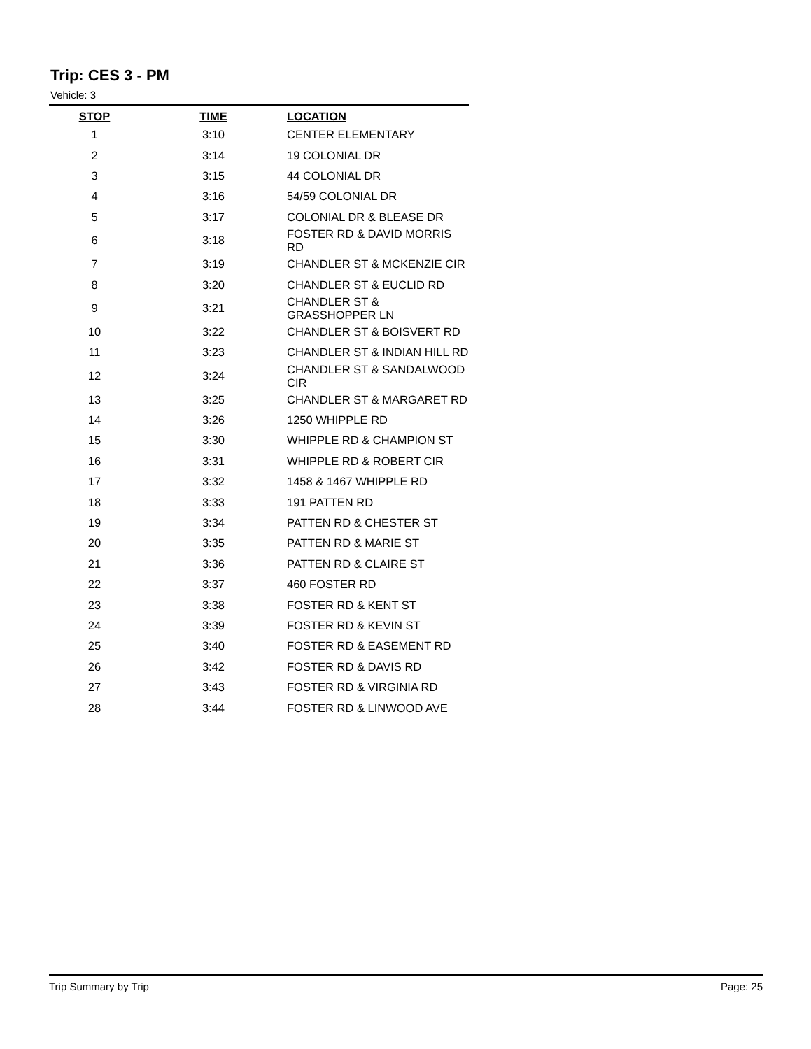Trip: CES 3 - PM
Vehicle: 3
| STOP | TIME | LOCATION |
| --- | --- | --- |
| 1 | 3:10 | CENTER ELEMENTARY |
| 2 | 3:14 | 19 COLONIAL DR |
| 3 | 3:15 | 44 COLONIAL DR |
| 4 | 3:16 | 54/59 COLONIAL DR |
| 5 | 3:17 | COLONIAL DR & BLEASE DR |
| 6 | 3:18 | FOSTER RD & DAVID MORRIS RD |
| 7 | 3:19 | CHANDLER ST & MCKENZIE CIR |
| 8 | 3:20 | CHANDLER ST & EUCLID RD |
| 9 | 3:21 | CHANDLER ST & GRASSHOPPER LN |
| 10 | 3:22 | CHANDLER ST & BOISVERT RD |
| 11 | 3:23 | CHANDLER ST & INDIAN HILL RD |
| 12 | 3:24 | CHANDLER ST & SANDALWOOD CIR |
| 13 | 3:25 | CHANDLER ST & MARGARET RD |
| 14 | 3:26 | 1250 WHIPPLE RD |
| 15 | 3:30 | WHIPPLE RD & CHAMPION ST |
| 16 | 3:31 | WHIPPLE RD & ROBERT CIR |
| 17 | 3:32 | 1458 & 1467 WHIPPLE RD |
| 18 | 3:33 | 191 PATTEN RD |
| 19 | 3:34 | PATTEN RD & CHESTER ST |
| 20 | 3:35 | PATTEN RD & MARIE ST |
| 21 | 3:36 | PATTEN RD & CLAIRE ST |
| 22 | 3:37 | 460 FOSTER RD |
| 23 | 3:38 | FOSTER RD & KENT ST |
| 24 | 3:39 | FOSTER RD & KEVIN ST |
| 25 | 3:40 | FOSTER RD & EASEMENT RD |
| 26 | 3:42 | FOSTER RD & DAVIS RD |
| 27 | 3:43 | FOSTER RD & VIRGINIA RD |
| 28 | 3:44 | FOSTER RD & LINWOOD AVE |
Trip Summary by Trip Page: 25